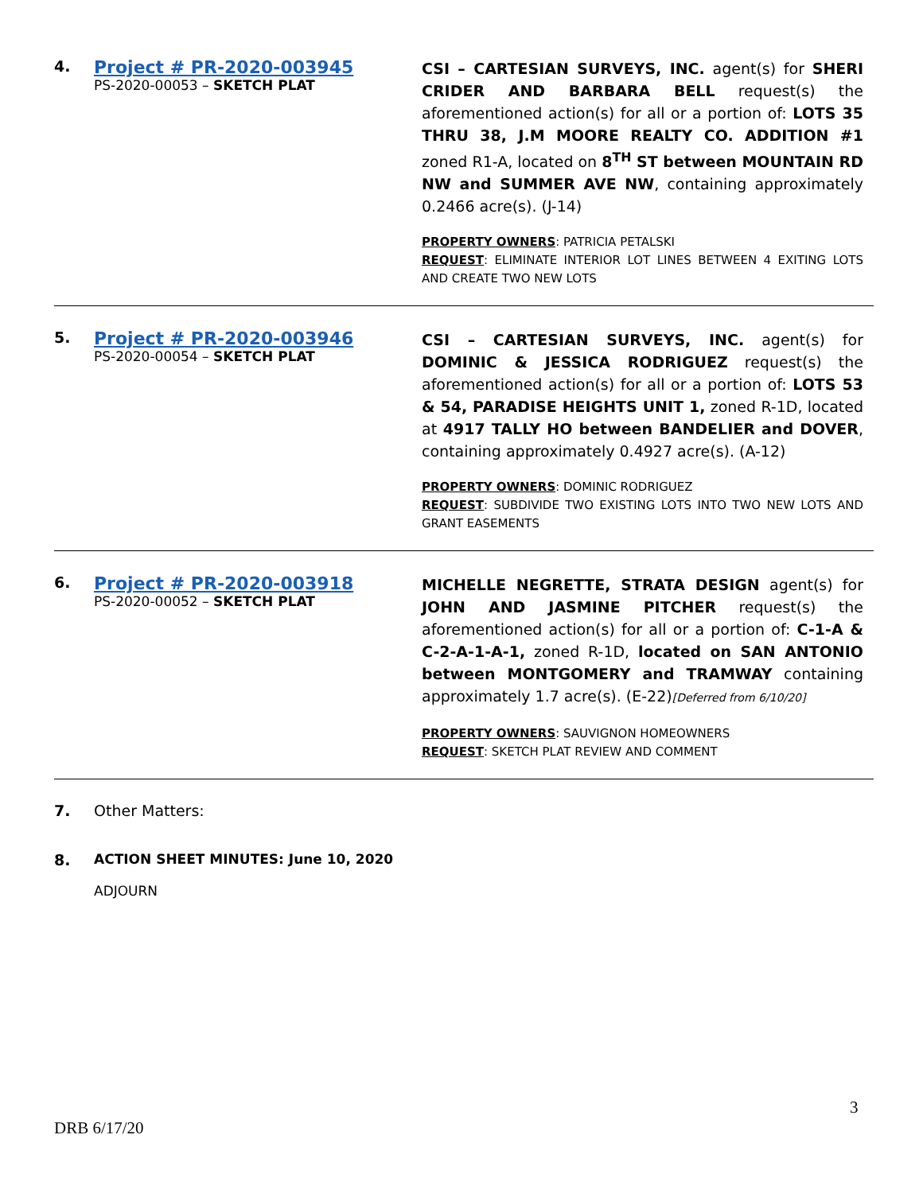4.
Project # PR-2020-003945
PS-2020-00053 – SKETCH PLAT
CSI – CARTESIAN SURVEYS, INC. agent(s) for SHERI CRIDER AND BARBARA BELL request(s) the aforementioned action(s) for all or a portion of: LOTS 35 THRU 38, J.M MOORE REALTY CO. ADDITION #1 zoned R1-A, located on 8<sup>TH</sup> ST between MOUNTAIN RD NW and SUMMER AVE NW, containing approximately 0.2466 acre(s). (J-14)
PROPERTY OWNERS: PATRICIA PETALSKI
REQUEST: ELIMINATE INTERIOR LOT LINES BETWEEN 4 EXITING LOTS AND CREATE TWO NEW LOTS
5.
Project # PR-2020-003946
PS-2020-00054 – SKETCH PLAT
CSI – CARTESIAN SURVEYS, INC. agent(s) for DOMINIC & JESSICA RODRIGUEZ request(s) the aforementioned action(s) for all or a portion of: LOTS 53 & 54, PARADISE HEIGHTS UNIT 1, zoned R-1D, located at 4917 TALLY HO between BANDELIER and DOVER, containing approximately 0.4927 acre(s). (A-12)
PROPERTY OWNERS: DOMINIC RODRIGUEZ
REQUEST: SUBDIVIDE TWO EXISTING LOTS INTO TWO NEW LOTS AND GRANT EASEMENTS
6.
Project # PR-2020-003918
PS-2020-00052 – SKETCH PLAT
MICHELLE NEGRETTE, STRATA DESIGN agent(s) for JOHN AND JASMINE PITCHER request(s) the aforementioned action(s) for all or a portion of: C-1-A & C-2-A-1-A-1, zoned R-1D, located on SAN ANTONIO between MONTGOMERY and TRAMWAY containing approximately 1.7 acre(s). (E-22)[Deferred from 6/10/20]
PROPERTY OWNERS: SAUVIGNON HOMEOWNERS
REQUEST: SKETCH PLAT REVIEW AND COMMENT
7. Other Matters:
8. ACTION SHEET MINUTES: June 10, 2020
ADJOURN
3
DRB 6/17/20